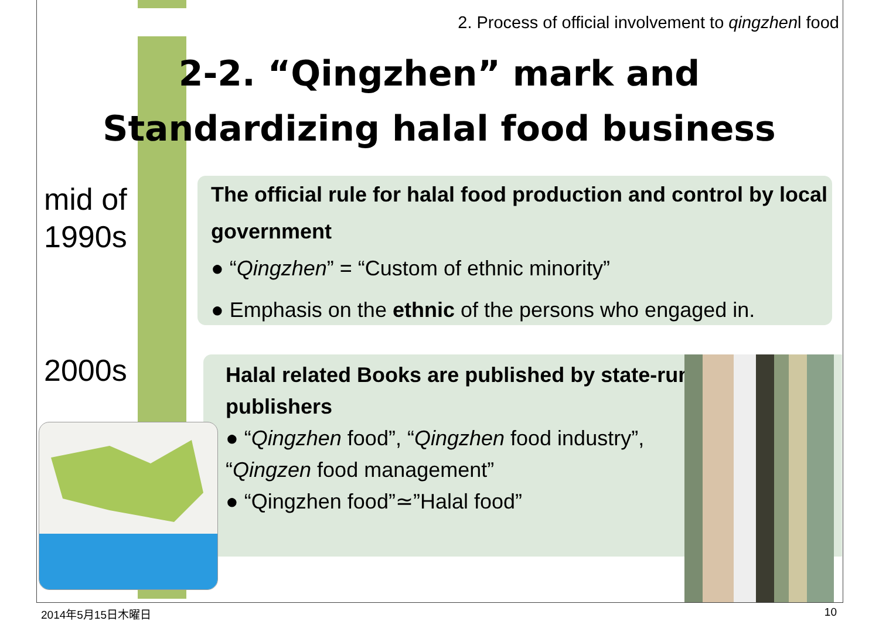2. Process of official involvement to qingzhenl food
2-2. “Qingzhen” mark and
Standardizing halal food business
mid of
1990s
2000s
The official rule for halal food production and control by local government
● “Qingzhen” = “Custom of ethnic minority”
● Emphasis on the ethnic of the persons who engaged in.
Halal related Books are published by state-run
publishers
● “Qingzhen food”, “Qingzhen food industry”,
“Qingzen food management”
● “Qingzhen food”≃”Halal food”
2014年5月15日木曜日 10